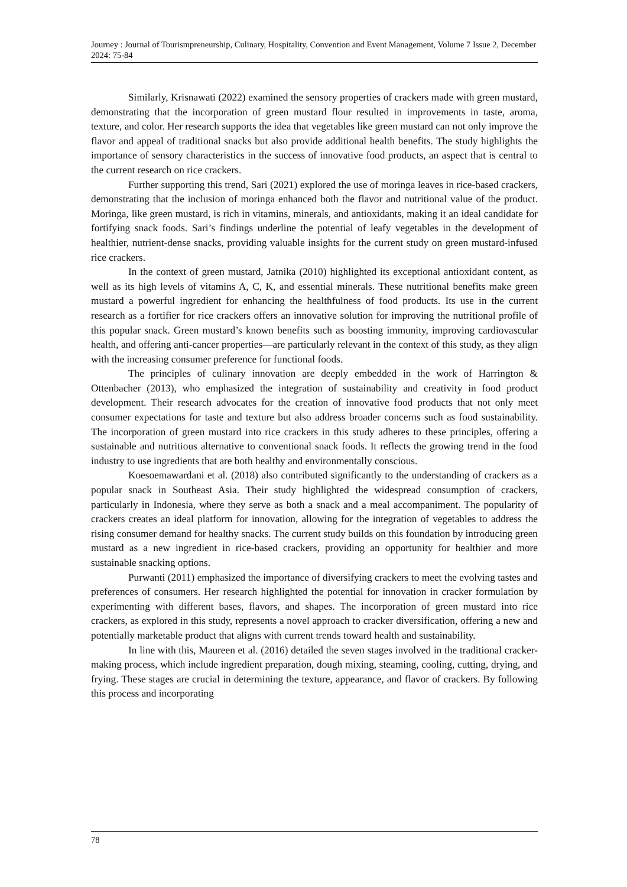Journey : Journal of Tourismpreneurship, Culinary, Hospitality, Convention and Event Management, Volume 7 Issue 2, December 2024: 75-84
Similarly, Krisnawati (2022) examined the sensory properties of crackers made with green mustard, demonstrating that the incorporation of green mustard flour resulted in improvements in taste, aroma, texture, and color. Her research supports the idea that vegetables like green mustard can not only improve the flavor and appeal of traditional snacks but also provide additional health benefits. The study highlights the importance of sensory characteristics in the success of innovative food products, an aspect that is central to the current research on rice crackers.
Further supporting this trend, Sari (2021) explored the use of moringa leaves in rice-based crackers, demonstrating that the inclusion of moringa enhanced both the flavor and nutritional value of the product. Moringa, like green mustard, is rich in vitamins, minerals, and antioxidants, making it an ideal candidate for fortifying snack foods. Sari’s findings underline the potential of leafy vegetables in the development of healthier, nutrient-dense snacks, providing valuable insights for the current study on green mustard-infused rice crackers.
In the context of green mustard, Jatnika (2010) highlighted its exceptional antioxidant content, as well as its high levels of vitamins A, C, K, and essential minerals. These nutritional benefits make green mustard a powerful ingredient for enhancing the healthfulness of food products. Its use in the current research as a fortifier for rice crackers offers an innovative solution for improving the nutritional profile of this popular snack. Green mustard’s known benefits such as boosting immunity, improving cardiovascular health, and offering anti-cancer properties—are particularly relevant in the context of this study, as they align with the increasing consumer preference for functional foods.
The principles of culinary innovation are deeply embedded in the work of Harrington & Ottenbacher (2013), who emphasized the integration of sustainability and creativity in food product development. Their research advocates for the creation of innovative food products that not only meet consumer expectations for taste and texture but also address broader concerns such as food sustainability. The incorporation of green mustard into rice crackers in this study adheres to these principles, offering a sustainable and nutritious alternative to conventional snack foods. It reflects the growing trend in the food industry to use ingredients that are both healthy and environmentally conscious.
Koesoemawardani et al. (2018) also contributed significantly to the understanding of crackers as a popular snack in Southeast Asia. Their study highlighted the widespread consumption of crackers, particularly in Indonesia, where they serve as both a snack and a meal accompaniment. The popularity of crackers creates an ideal platform for innovation, allowing for the integration of vegetables to address the rising consumer demand for healthy snacks. The current study builds on this foundation by introducing green mustard as a new ingredient in rice-based crackers, providing an opportunity for healthier and more sustainable snacking options.
Purwanti (2011) emphasized the importance of diversifying crackers to meet the evolving tastes and preferences of consumers. Her research highlighted the potential for innovation in cracker formulation by experimenting with different bases, flavors, and shapes. The incorporation of green mustard into rice crackers, as explored in this study, represents a novel approach to cracker diversification, offering a new and potentially marketable product that aligns with current trends toward health and sustainability.
In line with this, Maureen et al. (2016) detailed the seven stages involved in the traditional cracker-making process, which include ingredient preparation, dough mixing, steaming, cooling, cutting, drying, and frying. These stages are crucial in determining the texture, appearance, and flavor of crackers. By following this process and incorporating
78